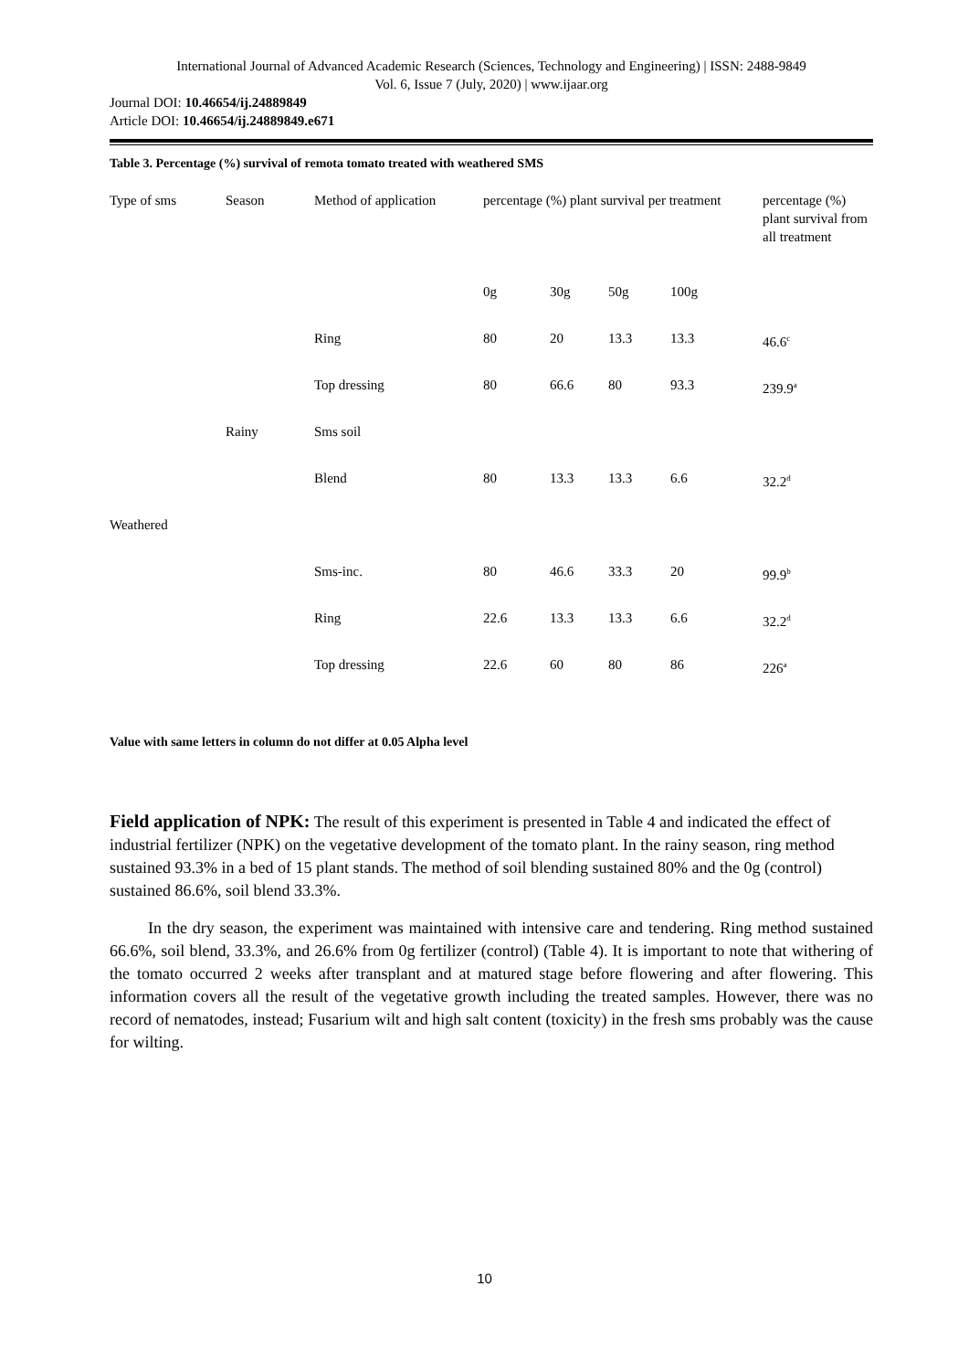International Journal of Advanced Academic Research (Sciences, Technology and Engineering) | ISSN: 2488-9849
Vol. 6, Issue 7 (July, 2020) | www.ijaar.org
Journal DOI: 10.46654/ij.24889849
Article DOI: 10.46654/ij.24889849.e671
Table 3. Percentage (%) survival of remota tomato treated with weathered SMS
| Type of sms | Season | Method of application | percentage (%) plant survival per treatment | | | | percentage (%) plant survival from all treatment |
| | | | 0g | 30g | 50g | 100g | |
| | | Ring | 80 | 20 | 13.3 | 13.3 | 46.6<sup>c</sup> |
| | | Top dressing | 80 | 66.6 | 80 | 93.3 | 239.9<sup>a</sup> |
| | Rainy | Sms soil | | | | | |
| | | Blend | 80 | 13.3 | 13.3 | 6.6 | 32.2<sup>d</sup> |
| Weathered | | | | | | | |
| | | Sms-inc. | 80 | 46.6 | 33.3 | 20 | 99.9<sup>b</sup> |
| | | Ring | 22.6 | 13.3 | 13.3 | 6.6 | 32.2<sup>d</sup> |
| | | Top dressing | 22.6 | 60 | 80 | 86 | 226<sup>a</sup> |
Value with same letters in column do not differ at 0.05 Alpha level
Field application of NPK: The result of this experiment is presented in Table 4 and indicated the effect of industrial fertilizer (NPK) on the vegetative development of the tomato plant. In the rainy season, ring method sustained 93.3% in a bed of 15 plant stands. The method of soil blending sustained 80% and the 0g (control) sustained 86.6%, soil blend 33.3%.
In the dry season, the experiment was maintained with intensive care and tendering. Ring method sustained 66.6%, soil blend, 33.3%, and 26.6% from 0g fertilizer (control) (Table 4). It is important to note that withering of the tomato occurred 2 weeks after transplant and at matured stage before flowering and after flowering. This information covers all the result of the vegetative growth including the treated samples. However, there was no record of nematodes, instead; Fusarium wilt and high salt content (toxicity) in the fresh sms probably was the cause for wilting.
10